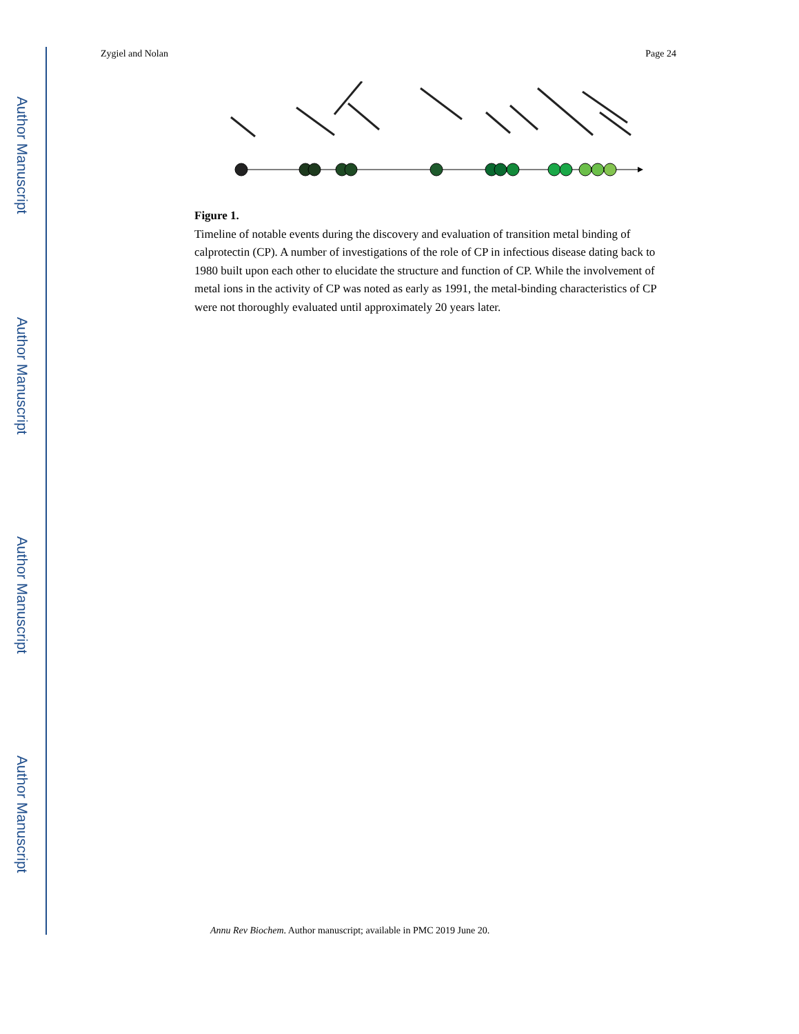Author Manuscript
Author Manuscript
Author Manuscript
Author Manuscript
Zygiel and Nolan Page 24
Figure 1.
Timeline of notable events during the discovery and evaluation of transition metal binding of calprotectin (CP). A number of investigations of the role of CP in infectious disease dating back to 1980 built upon each other to elucidate the structure and function of CP. While the involvement of metal ions in the activity of CP was noted as early as 1991, the metal-binding characteristics of CP were not thoroughly evaluated until approximately 20 years later.
Annu Rev Biochem. Author manuscript; available in PMC 2019 June 20.